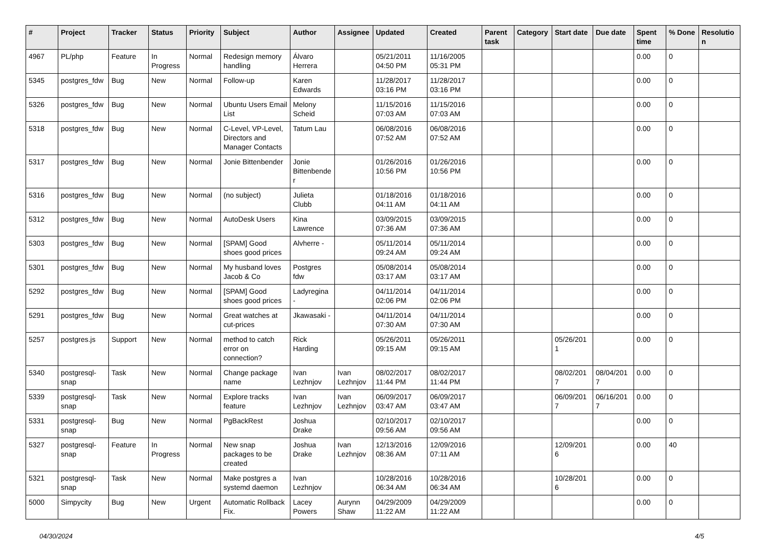| # | Project | Tracker | Status | Priority | Subject | Author | Assignee | Updated | Created | Parent task | Category | Start date | Due date | Spent time | % Done | Resolution |
| --- | --- | --- | --- | --- | --- | --- | --- | --- | --- | --- | --- | --- | --- | --- | --- | --- |
| 4967 | PL/php | Feature | In Progress | Normal | Redesign memory handling | Álvaro Herrera | | 05/21/2011 04:50 PM | 11/16/2005 05:31 PM | | | | | 0.00 | 0 | |
| 5345 | postgres_fdw | Bug | New | Normal | Follow-up | Karen Edwards | | 11/28/2017 03:16 PM | 11/28/2017 03:16 PM | | | | | 0.00 | 0 | |
| 5326 | postgres_fdw | Bug | New | Normal | Ubuntu Users Email List | Melony Scheid | | 11/15/2016 07:03 AM | 11/15/2016 07:03 AM | | | | | 0.00 | 0 | |
| 5318 | postgres_fdw | Bug | New | Normal | C-Level, VP-Level, Directors and Manager Contacts | Tatum Lau | | 06/08/2016 07:52 AM | 06/08/2016 07:52 AM | | | | | 0.00 | 0 | |
| 5317 | postgres_fdw | Bug | New | Normal | Jonie Bittenbender | Jonie Bittenbender | | 01/26/2016 10:56 PM | 01/26/2016 10:56 PM | | | | | 0.00 | 0 | |
| 5316 | postgres_fdw | Bug | New | Normal | (no subject) | Julieta Clubb | | 01/18/2016 04:11 AM | 01/18/2016 04:11 AM | | | | | 0.00 | 0 | |
| 5312 | postgres_fdw | Bug | New | Normal | AutoDesk Users | Kina Lawrence | | 03/09/2015 07:36 AM | 03/09/2015 07:36 AM | | | | | 0.00 | 0 | |
| 5303 | postgres_fdw | Bug | New | Normal | [SPAM] Good shoes good prices | Alvherre - | | 05/11/2014 09:24 AM | 05/11/2014 09:24 AM | | | | | 0.00 | 0 | |
| 5301 | postgres_fdw | Bug | New | Normal | My husband loves Jacob & Co | Postgres fdw | | 05/08/2014 03:17 AM | 05/08/2014 03:17 AM | | | | | 0.00 | 0 | |
| 5292 | postgres_fdw | Bug | New | Normal | [SPAM] Good shoes good prices | Ladyregina - | | 04/11/2014 02:06 PM | 04/11/2014 02:06 PM | | | | | 0.00 | 0 | |
| 5291 | postgres_fdw | Bug | New | Normal | Great watches at cut-prices | Jkawasaki - | | 04/11/2014 07:30 AM | 04/11/2014 07:30 AM | | | | | 0.00 | 0 | |
| 5257 | postgres.js | Support | New | Normal | method to catch error on connection? | Rick Harding | | 05/26/2011 09:15 AM | 05/26/2011 09:15 AM | | | 05/26/2011 | | 0.00 | 0 | |
| 5340 | postgresql-snap | Task | New | Normal | Change package name | Ivan Lezhnjov | Ivan Lezhnjov | 08/02/2017 11:44 PM | 08/02/2017 11:44 PM | | | 08/02/2017 | 08/04/2017 | 0.00 | 0 | |
| 5339 | postgresql-snap | Task | New | Normal | Explore tracks feature | Ivan Lezhnjov | Ivan Lezhnjov | 06/09/2017 03:47 AM | 06/09/2017 03:47 AM | | | 06/09/2017 | 06/16/2017 | 0.00 | 0 | |
| 5331 | postgresql-snap | Bug | New | Normal | PgBackRest | Joshua Drake | | 02/10/2017 09:56 AM | 02/10/2017 09:56 AM | | | | | 0.00 | 0 | |
| 5327 | postgresql-snap | Feature | In Progress | Normal | New snap packages to be created | Joshua Drake | Ivan Lezhnjov | 12/13/2016 08:36 AM | 12/09/2016 07:11 AM | | | 12/09/2016 | | 0.00 | 40 | |
| 5321 | postgresql-snap | Task | New | Normal | Make postgres a systemd daemon | Ivan Lezhnjov | | 10/28/2016 06:34 AM | 10/28/2016 06:34 AM | | | 10/28/2016 | | 0.00 | 0 | |
| 5000 | Simpycity | Bug | New | Urgent | Automatic Rollback Fix. | Lacey Powers | Aurynn Shaw | 04/29/2009 11:22 AM | 04/29/2009 11:22 AM | | | | | 0.00 | 0 | |
04/30/2024 4/5